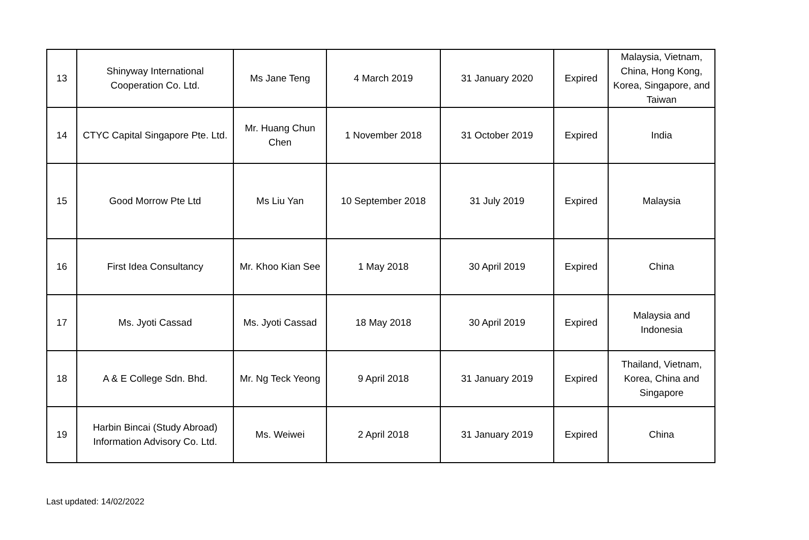| 13 | Shinyway International Cooperation Co. Ltd. | Ms Jane Teng | 4 March 2019 | 31 January 2020 | Expired | Malaysia, Vietnam, China, Hong Kong, Korea, Singapore, and Taiwan |
| 14 | CTYC Capital Singapore Pte. Ltd. | Mr. Huang Chun Chen | 1 November 2018 | 31 October 2019 | Expired | India |
| 15 | Good Morrow Pte Ltd | Ms Liu Yan | 10 September 2018 | 31 July 2019 | Expired | Malaysia |
| 16 | First Idea Consultancy | Mr. Khoo Kian See | 1 May 2018 | 30 April 2019 | Expired | China |
| 17 | Ms. Jyoti Cassad | Ms. Jyoti Cassad | 18 May 2018 | 30 April 2019 | Expired | Malaysia and Indonesia |
| 18 | A & E College Sdn. Bhd. | Mr. Ng Teck Yeong | 9 April 2018 | 31 January 2019 | Expired | Thailand, Vietnam, Korea, China and Singapore |
| 19 | Harbin Bincai (Study Abroad) Information Advisory Co. Ltd. | Ms. Weiwei | 2 April 2018 | 31 January 2019 | Expired | China |
Last updated: 14/02/2022